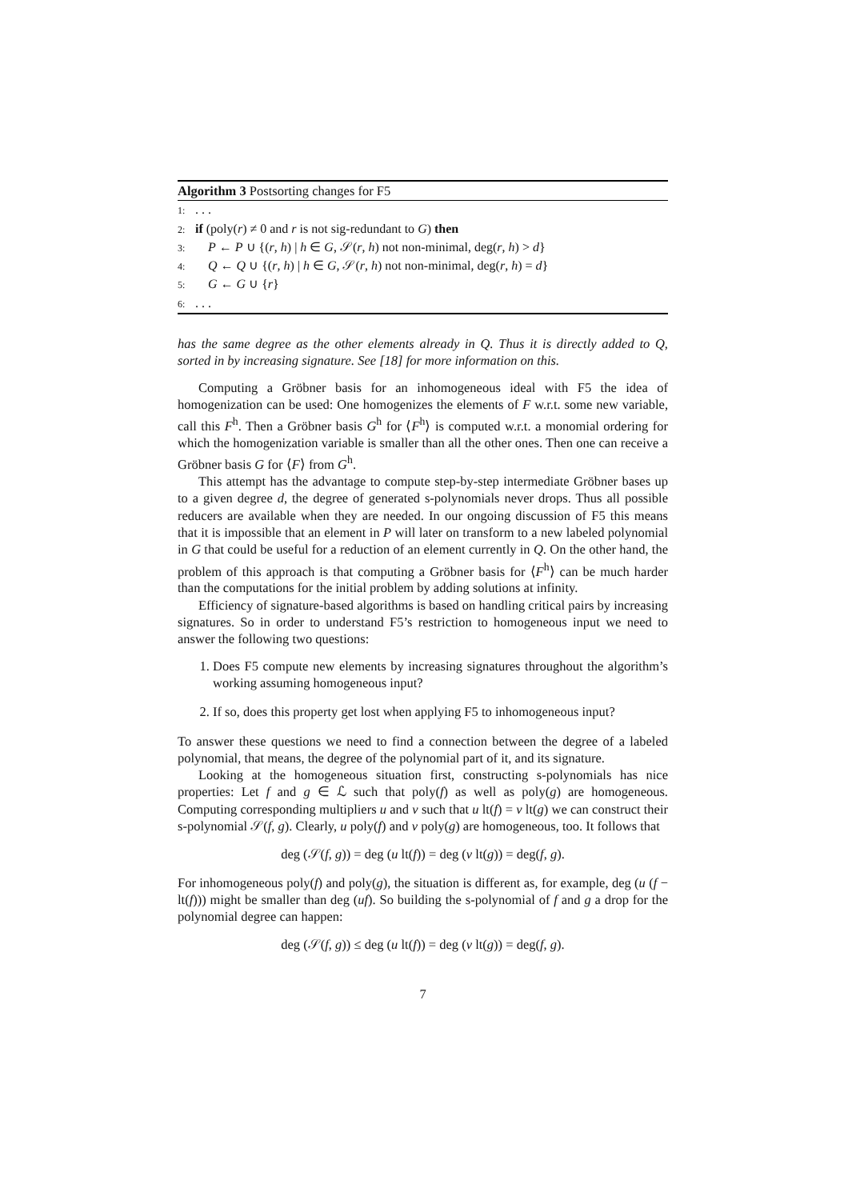Algorithm 3 Postsorting changes for F5
1:. . .
2: if (poly(r) ≠ 0 and r is not sig-redundant to G) then
3: P ← P ∪ {(r, h) | h ∈ G, 𝒮(r, h) not non-minimal, deg(r, h) > d}
4: Q ← Q ∪ {(r, h) | h ∈ G, 𝒮(r, h) not non-minimal, deg(r, h) = d}
5: G ← G ∪ {r}
6:. . .
has the same degree as the other elements already in Q. Thus it is directly added to Q, sorted in by increasing signature. See [18] for more information on this.
Computing a Gröbner basis for an inhomogeneous ideal with F5 the idea of homogenization can be used: One homogenizes the elements of F w.r.t. some new variable, call this F<sup>h</sup>. Then a Gröbner basis G<sup>h</sup> for ⟨F<sup>h</sup>⟩ is computed w.r.t. a monomial ordering for which the homogenization variable is smaller than all the other ones. Then one can receive a Gröbner basis G for ⟨F⟩ from G<sup>h</sup>.
This attempt has the advantage to compute step-by-step intermediate Gröbner bases up to a given degree d, the degree of generated s-polynomials never drops. Thus all possible reducers are available when they are needed. In our ongoing discussion of F5 this means that it is impossible that an element in P will later on transform to a new labeled polynomial in G that could be useful for a reduction of an element currently in Q. On the other hand, the problem of this approach is that computing a Gröbner basis for ⟨F<sup>h</sup>⟩ can be much harder than the computations for the initial problem by adding solutions at infinity.
Efficiency of signature-based algorithms is based on handling critical pairs by increasing signatures. So in order to understand F5’s restriction to homogeneous input we need to answer the following two questions:
1. Does F5 compute new elements by increasing signatures throughout the algorithm’s working assuming homogeneous input?
2. If so, does this property get lost when applying F5 to inhomogeneous input?
To answer these questions we need to find a connection between the degree of a labeled polynomial, that means, the degree of the polynomial part of it, and its signature.
Looking at the homogeneous situation first, constructing s-polynomials has nice properties: Let f and g ∈ ℒ such that poly(f) as well as poly(g) are homogeneous. Computing corresponding multipliers u and v such that u lt(f) = v lt(g) we can construct their s-polynomial 𝒮(f, g). Clearly, u poly(f) and v poly(g) are homogeneous, too. It follows that
deg (𝒮(f, g)) = deg (u lt(f)) = deg (v lt(g)) = deg(f, g).
For inhomogeneous poly(f) and poly(g), the situation is different as, for example, deg (u (f − lt(f))) might be smaller than deg (uf). So building the s-polynomial of f and g a drop for the polynomial degree can happen:
deg (𝒮(f, g)) ≤ deg (u lt(f)) = deg (v lt(g)) = deg(f, g).
7